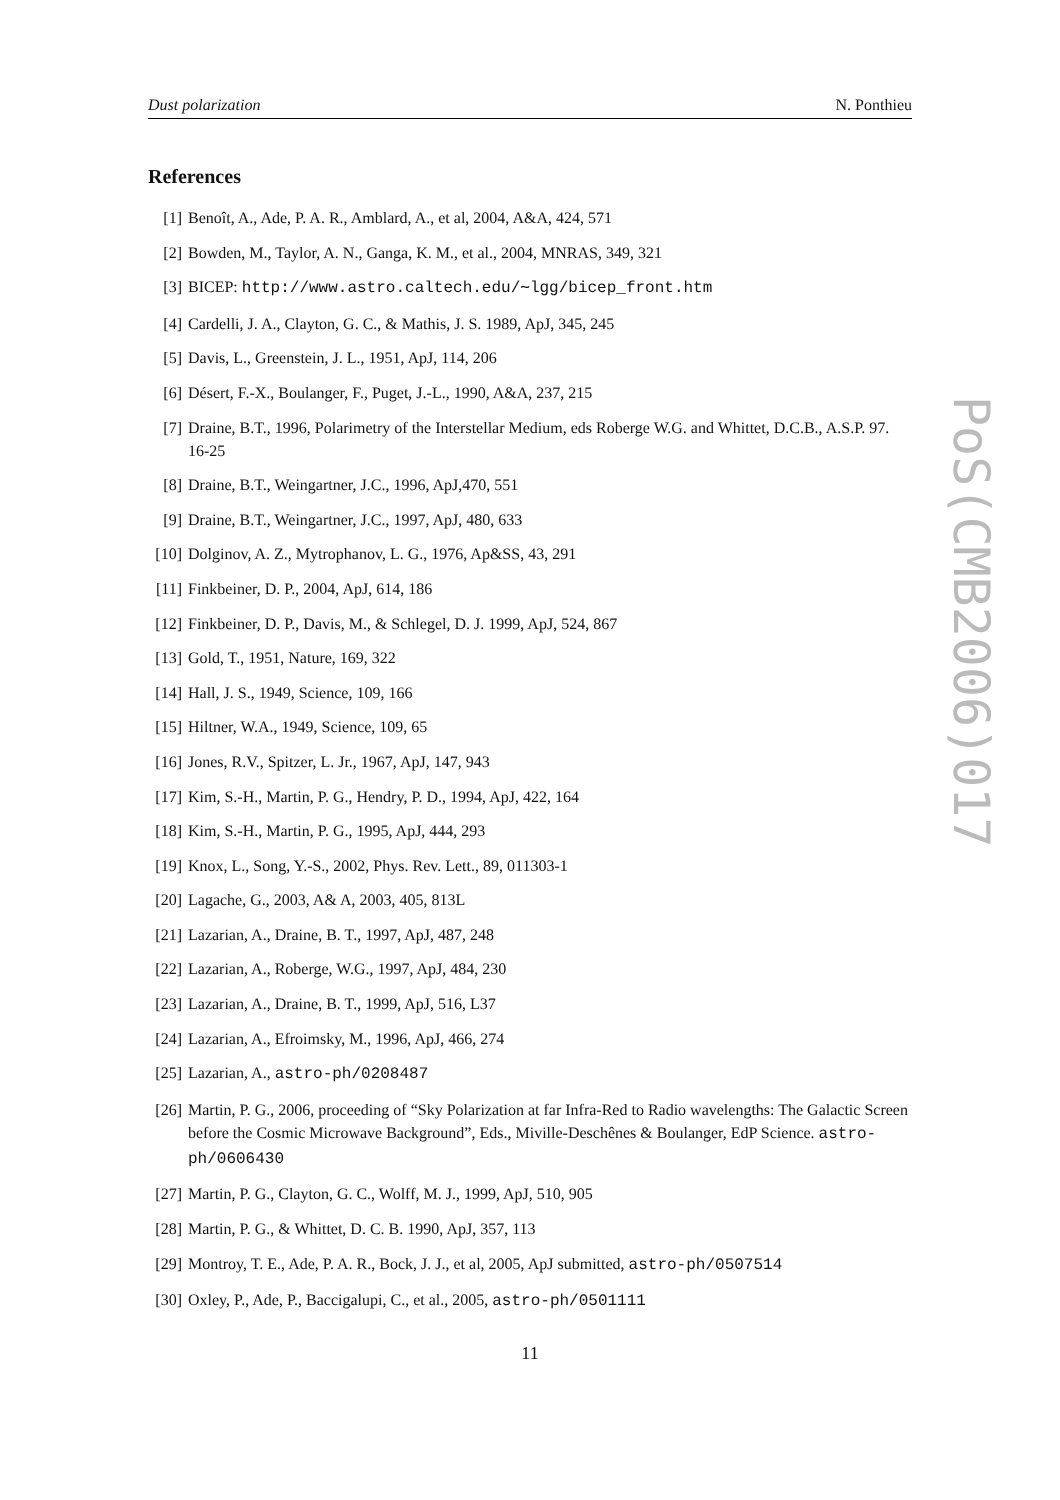Dust polarization N. Ponthieu
References
[1] Benoît, A., Ade, P. A. R., Amblard, A., et al, 2004, A&A, 424, 571
[2] Bowden, M., Taylor, A. N., Ganga, K. M., et al., 2004, MNRAS, 349, 321
[3] BICEP: http://www.astro.caltech.edu/∼lgg/bicep_front.htm
[4] Cardelli, J. A., Clayton, G. C., & Mathis, J. S. 1989, ApJ, 345, 245
[5] Davis, L., Greenstein, J. L., 1951, ApJ, 114, 206
[6] Désert, F.-X., Boulanger, F., Puget, J.-L., 1990, A&A, 237, 215
[7] Draine, B.T., 1996, Polarimetry of the Interstellar Medium, eds Roberge W.G. and Whittet, D.C.B., A.S.P. 97. 16-25
[8] Draine, B.T., Weingartner, J.C., 1996, ApJ,470, 551
[9] Draine, B.T., Weingartner, J.C., 1997, ApJ, 480, 633
[10] Dolginov, A. Z., Mytrophanov, L. G., 1976, Ap&SS, 43, 291
[11] Finkbeiner, D. P., 2004, ApJ, 614, 186
[12] Finkbeiner, D. P., Davis, M., & Schlegel, D. J. 1999, ApJ, 524, 867
[13] Gold, T., 1951, Nature, 169, 322
[14] Hall, J. S., 1949, Science, 109, 166
[15] Hiltner, W.A., 1949, Science, 109, 65
[16] Jones, R.V., Spitzer, L. Jr., 1967, ApJ, 147, 943
[17] Kim, S.-H., Martin, P. G., Hendry, P. D., 1994, ApJ, 422, 164
[18] Kim, S.-H., Martin, P. G., 1995, ApJ, 444, 293
[19] Knox, L., Song, Y.-S., 2002, Phys. Rev. Lett., 89, 011303-1
[20] Lagache, G., 2003, A& A, 2003, 405, 813L
[21] Lazarian, A., Draine, B. T., 1997, ApJ, 487, 248
[22] Lazarian, A., Roberge, W.G., 1997, ApJ, 484, 230
[23] Lazarian, A., Draine, B. T., 1999, ApJ, 516, L37
[24] Lazarian, A., Efroimsky, M., 1996, ApJ, 466, 274
[25] Lazarian, A., astro-ph/0208487
[26] Martin, P. G., 2006, proceeding of “Sky Polarization at far Infra-Red to Radio wavelengths: The Galactic Screen before the Cosmic Microwave Background”, Eds., Miville-Deschênes & Boulanger, EdP Science. astro-ph/0606430
[27] Martin, P. G., Clayton, G. C., Wolff, M. J., 1999, ApJ, 510, 905
[28] Martin, P. G., & Whittet, D. C. B. 1990, ApJ, 357, 113
[29] Montroy, T. E., Ade, P. A. R., Bock, J. J., et al, 2005, ApJ submitted, astro-ph/0507514
[30] Oxley, P., Ade, P., Baccigalupi, C., et al., 2005, astro-ph/0501111
11
PoS(CMB2006)017